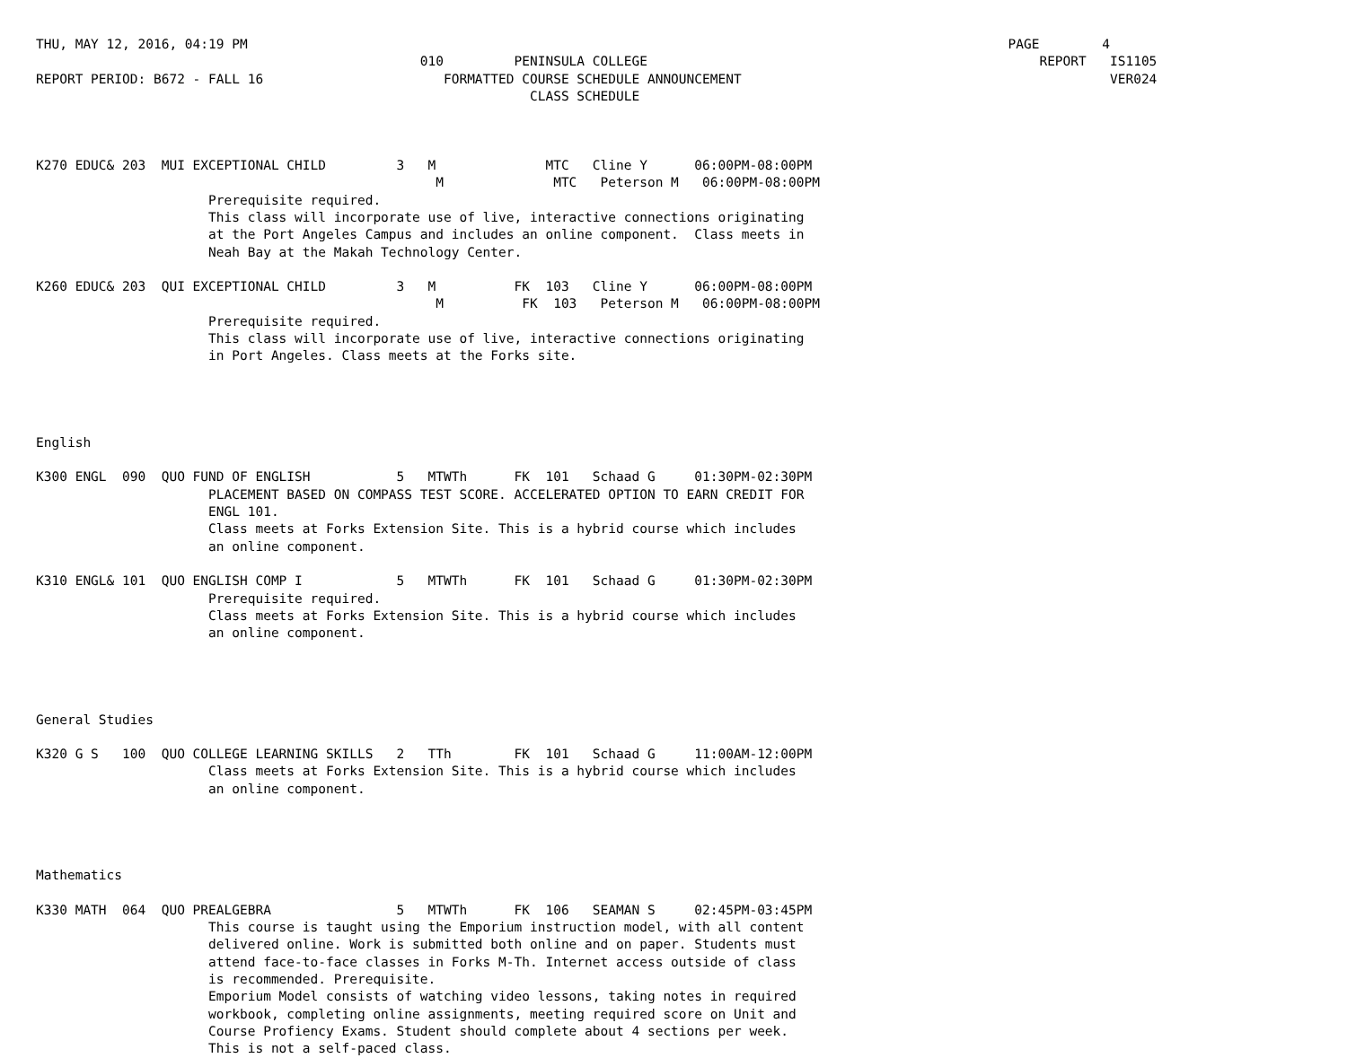THU, MAY 12, 2016, 04:19 PM                                                                                                 PAGE        4
                                                 010         PENINSULA COLLEGE                                                  REPORT   IS1105
REPORT PERIOD: B672 - FALL 16                       FORMATTED COURSE SCHEDULE ANNOUNCEMENT                                               VER024
                                                               CLASS SCHEDULE



K270 EDUC& 203  MUI EXCEPTIONAL CHILD         3   M              MTC   Cline Y      06:00PM-08:00PM
                                                   M              MTC   Peterson M   06:00PM-08:00PM
                      Prerequisite required.
                      This class will incorporate use of live, interactive connections originating
                      at the Port Angeles Campus and includes an online component.  Class meets in
                      Neah Bay at the Makah Technology Center.

K260 EDUC& 203  QUI EXCEPTIONAL CHILD         3   M          FK  103   Cline Y      06:00PM-08:00PM
                                                   M          FK  103   Peterson M   06:00PM-08:00PM
                      Prerequisite required.
                      This class will incorporate use of live, interactive connections originating
                      in Port Angeles. Class meets at the Forks site.




English

K300 ENGL  090  QUO FUND OF ENGLISH           5   MTWTh      FK  101   Schaad G     01:30PM-02:30PM
                      PLACEMENT BASED ON COMPASS TEST SCORE. ACCELERATED OPTION TO EARN CREDIT FOR
                      ENGL 101.
                      Class meets at Forks Extension Site. This is a hybrid course which includes
                      an online component.

K310 ENGL& 101  QUO ENGLISH COMP I            5   MTWTh      FK  101   Schaad G     01:30PM-02:30PM
                      Prerequisite required.
                      Class meets at Forks Extension Site. This is a hybrid course which includes
                      an online component.




General Studies

K320 G S   100  QUO COLLEGE LEARNING SKILLS   2   TTh        FK  101   Schaad G     11:00AM-12:00PM
                      Class meets at Forks Extension Site. This is a hybrid course which includes
                      an online component.




Mathematics

K330 MATH  064  QUO PREALGEBRA                5   MTWTh      FK  106   SEAMAN S     02:45PM-03:45PM
                      This course is taught using the Emporium instruction model, with all content
                      delivered online. Work is submitted both online and on paper. Students must
                      attend face-to-face classes in Forks M-Th. Internet access outside of class
                      is recommended. Prerequisite.
                      Emporium Model consists of watching video lessons, taking notes in required
                      workbook, completing online assignments, meeting required score on Unit and
                      Course Profiency Exams. Student should complete about 4 sections per week.
                      This is not a self-paced class.